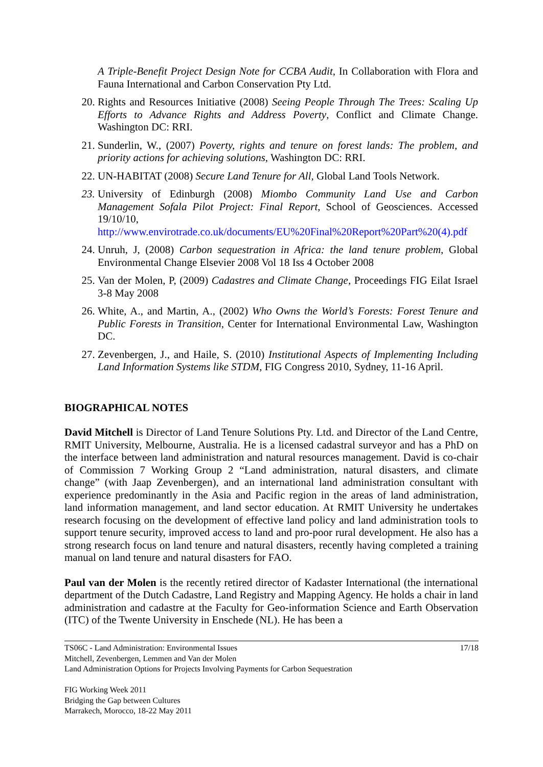A Triple-Benefit Project Design Note for CCBA Audit, In Collaboration with Flora and Fauna International and Carbon Conservation Pty Ltd.
20. Rights and Resources Initiative (2008) Seeing People Through The Trees: Scaling Up Efforts to Advance Rights and Address Poverty, Conflict and Climate Change. Washington DC: RRI.
21. Sunderlin, W., (2007) Poverty, rights and tenure on forest lands: The problem, and priority actions for achieving solutions, Washington DC: RRI.
22. UN-HABITAT (2008) Secure Land Tenure for All, Global Land Tools Network.
23. University of Edinburgh (2008) Miombo Community Land Use and Carbon Management Sofala Pilot Project: Final Report, School of Geosciences. Accessed 19/10/10, http://www.envirotrade.co.uk/documents/EU%20Final%20Report%20Part%20(4).pdf
24. Unruh, J, (2008) Carbon sequestration in Africa: the land tenure problem, Global Environmental Change Elsevier 2008 Vol 18 Iss 4 October 2008
25. Van der Molen, P, (2009) Cadastres and Climate Change, Proceedings FIG Eilat Israel 3-8 May 2008
26. White, A., and Martin, A., (2002) Who Owns the World’s Forests: Forest Tenure and Public Forests in Transition, Center for International Environmental Law, Washington DC.
27. Zevenbergen, J., and Haile, S. (2010) Institutional Aspects of Implementing Including Land Information Systems like STDM, FIG Congress 2010, Sydney, 11-16 April.
BIOGRAPHICAL NOTES
David Mitchell is Director of Land Tenure Solutions Pty. Ltd. and Director of the Land Centre, RMIT University, Melbourne, Australia. He is a licensed cadastral surveyor and has a PhD on the interface between land administration and natural resources management. David is co-chair of Commission 7 Working Group 2 “Land administration, natural disasters, and climate change” (with Jaap Zevenbergen), and an international land administration consultant with experience predominantly in the Asia and Pacific region in the areas of land administration, land information management, and land sector education. At RMIT University he undertakes research focusing on the development of effective land policy and land administration tools to support tenure security, improved access to land and pro-poor rural development. He also has a strong research focus on land tenure and natural disasters, recently having completed a training manual on land tenure and natural disasters for FAO.
Paul van der Molen is the recently retired director of Kadaster International (the international department of the Dutch Cadastre, Land Registry and Mapping Agency. He holds a chair in land administration and cadastre at the Faculty for Geo-information Science and Earth Observation (ITC) of the Twente University in Enschede (NL). He has been a
TS06C - Land Administration: Environmental Issues 17/18
Mitchell, Zevenbergen, Lemmen and Van der Molen
Land Administration Options for Projects Involving Payments for Carbon Sequestration
FIG Working Week 2011
Bridging the Gap between Cultures
Marrakech, Morocco, 18-22 May 2011